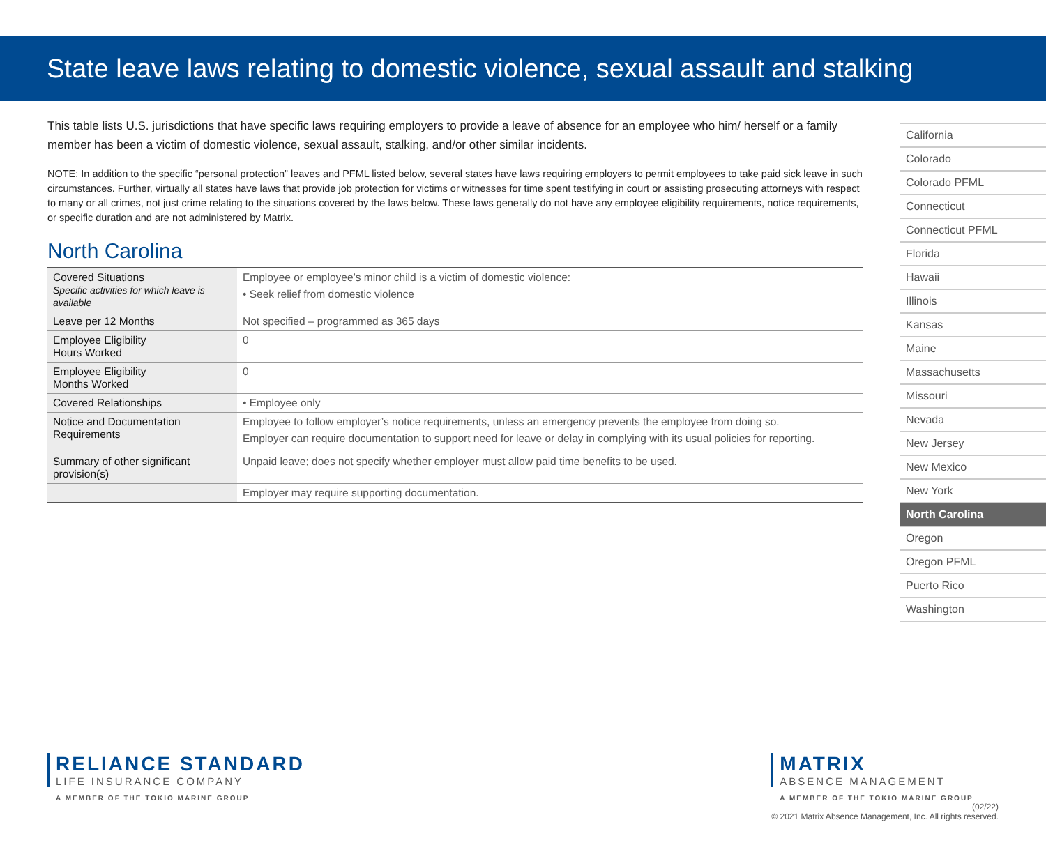State leave laws relating to domestic violence, sexual assault and stalking
This table lists U.S. jurisdictions that have specific laws requiring employers to provide a leave of absence for an employee who him/ herself or a family member has been a victim of domestic violence, sexual assault, stalking, and/or other similar incidents.
NOTE: In addition to the specific “personal protection” leaves and PFML listed below, several states have laws requiring employers to permit employees to take paid sick leave in such circumstances. Further, virtually all states have laws that provide job protection for victims or witnesses for time spent testifying in court or assisting prosecuting attorneys with respect to many or all crimes, not just crime relating to the situations covered by the laws below. These laws generally do not have any employee eligibility requirements, notice requirements, or specific duration and are not administered by Matrix.
North Carolina
| Covered Situations Specific activities for which leave is available | Employee or employee’s minor child is a victim of domestic violence: • Seek relief from domestic violence |
| Leave per 12 Months | Not specified – programmed as 365 days |
| Employee Eligibility Hours Worked | 0 |
| Employee Eligibility Months Worked | 0 |
| Covered Relationships | • Employee only |
| Notice and Documentation Requirements | Employee to follow employer’s notice requirements, unless an emergency prevents the employee from doing so. Employer can require documentation to support need for leave or delay in complying with its usual policies for reporting. |
| Summary of other significant provision(s) | Unpaid leave; does not specify whether employer must allow paid time benefits to be used. |
| | Employer may require supporting documentation. |
California
Colorado
Colorado PFML
Connecticut
Connecticut PFML
Florida
Hawaii
Illinois
Kansas
Maine
Massachusetts
Missouri
Nevada
New Jersey
New Mexico
New York
North Carolina
Oregon
Oregon PFML
Puerto Rico
Washington
RELIANCE STANDARD
LIFE INSURANCE COMPANY
A MEMBER OF THE TOKIO MARINE GROUP
MATRIX
ABSENCE MANAGEMENT
A MEMBER OF THE TOKIO MARINE GROUP
(02/22)
© 2021 Matrix Absence Management, Inc. All rights reserved.